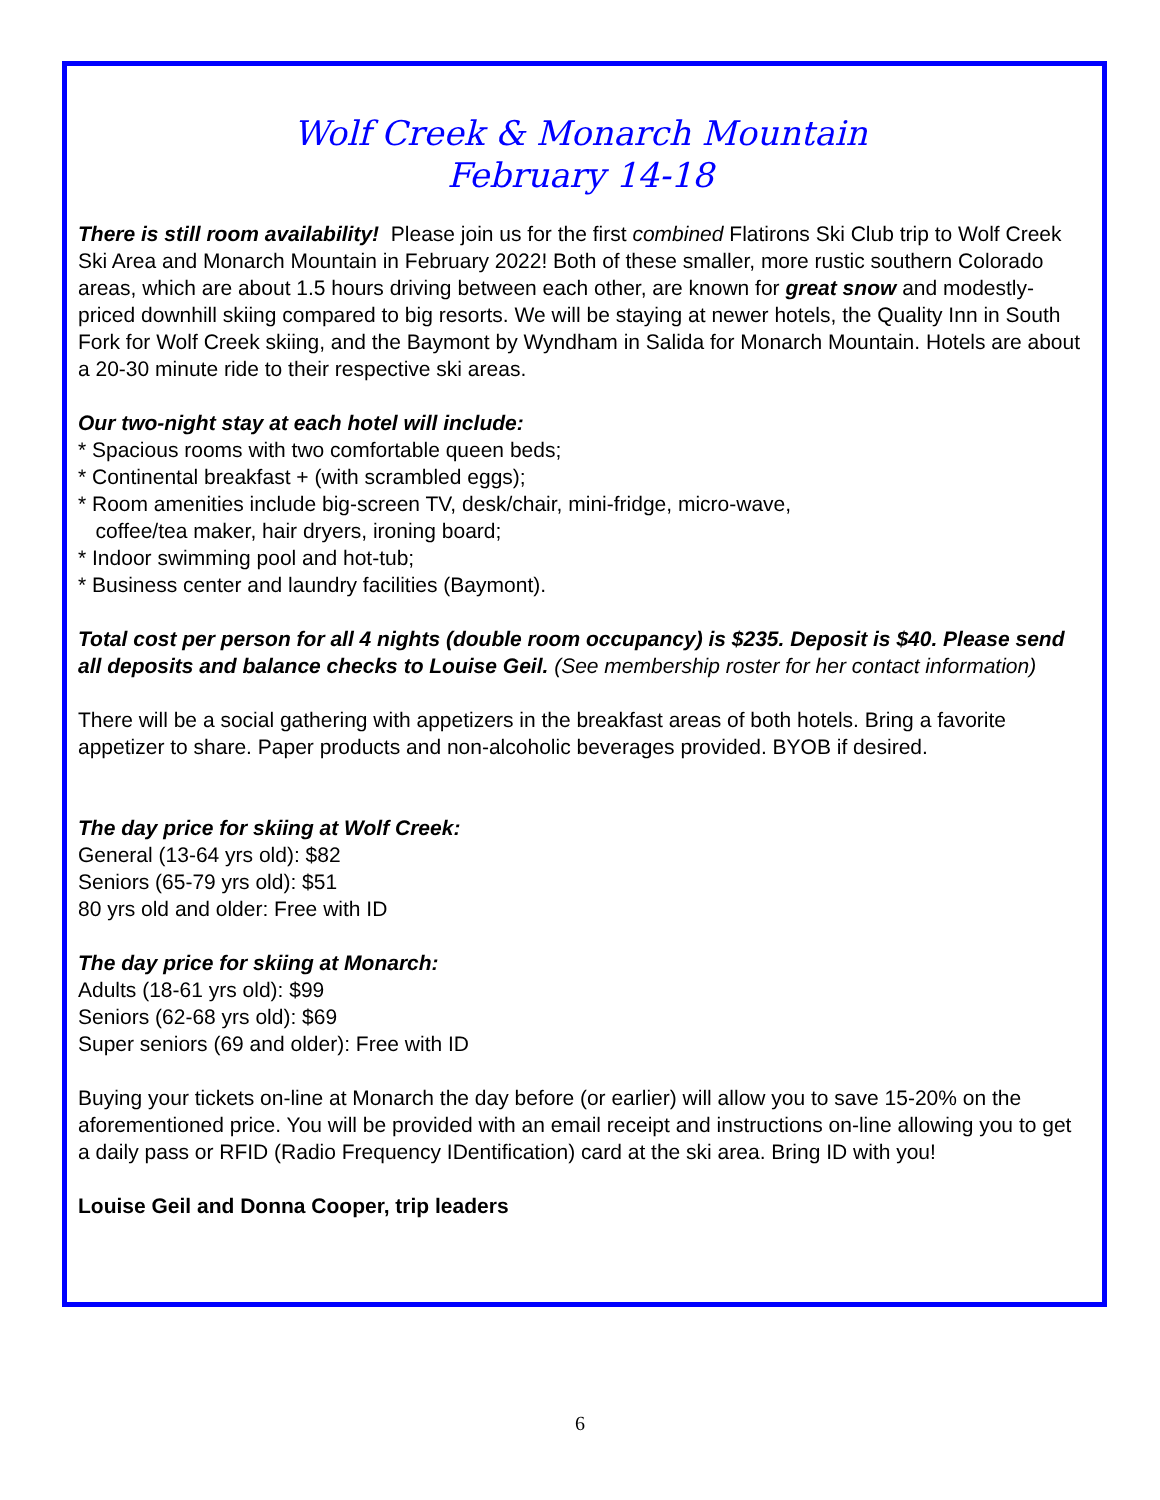Wolf Creek & Monarch Mountain
February 14-18
There is still room availability! Please join us for the first combined Flatirons Ski Club trip to Wolf Creek Ski Area and Monarch Mountain in February 2022! Both of these smaller, more rustic southern Colorado areas, which are about 1.5 hours driving between each other, are known for great snow and modestly-priced downhill skiing compared to big resorts. We will be staying at newer hotels, the Quality Inn in South Fork for Wolf Creek skiing, and the Baymont by Wyndham in Salida for Monarch Mountain. Hotels are about a 20-30 minute ride to their respective ski areas.
Our two-night stay at each hotel will include:
* Spacious rooms with two comfortable queen beds;
* Continental breakfast + (with scrambled eggs);
* Room amenities include big-screen TV, desk/chair, mini-fridge, micro-wave,
coffee/tea maker, hair dryers, ironing board;
* Indoor swimming pool and hot-tub;
* Business center and laundry facilities (Baymont).
Total cost per person for all 4 nights (double room occupancy) is $235. Deposit is $40. Please send all deposits and balance checks to Louise Geil. (See membership roster for her contact information)
There will be a social gathering with appetizers in the breakfast areas of both hotels. Bring a favorite appetizer to share. Paper products and non-alcoholic beverages provided. BYOB if desired.
The day price for skiing at Wolf Creek:
General (13-64 yrs old): $82
Seniors (65-79 yrs old): $51
80 yrs old and older: Free with ID
The day price for skiing at Monarch:
Adults (18-61 yrs old): $99
Seniors (62-68 yrs old): $69
Super seniors (69 and older): Free with ID
Buying your tickets on-line at Monarch the day before (or earlier) will allow you to save 15-20% on the aforementioned price. You will be provided with an email receipt and instructions on-line allowing you to get a daily pass or RFID (Radio Frequency IDentification) card at the ski area. Bring ID with you!
Louise Geil and Donna Cooper, trip leaders
6